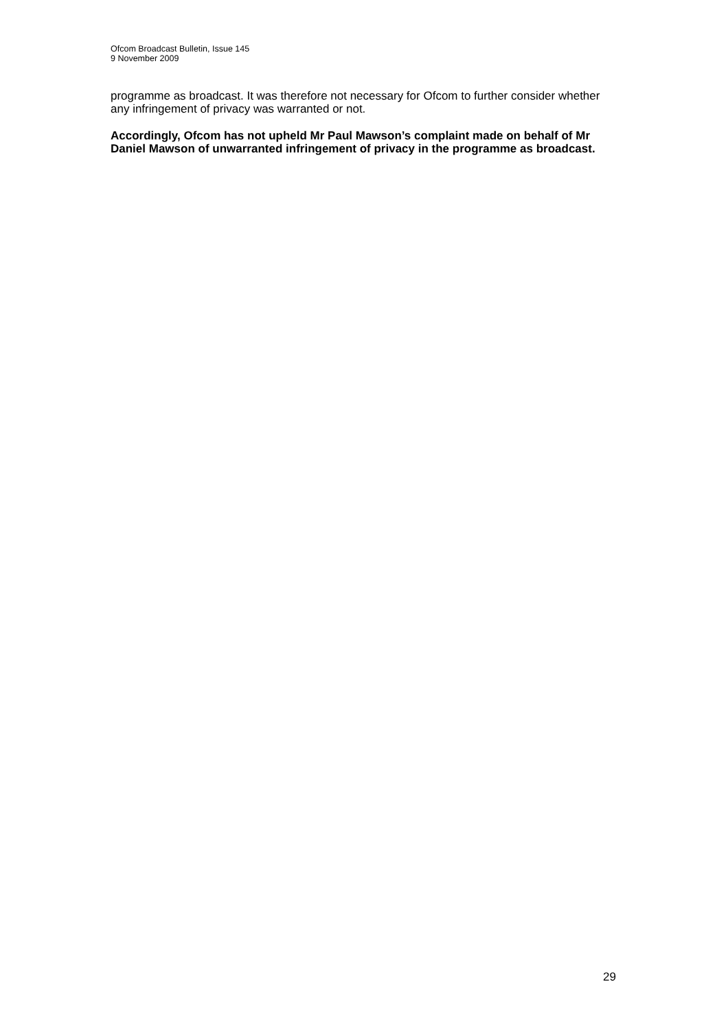Ofcom Broadcast Bulletin, Issue 145
9 November 2009
programme as broadcast. It was therefore not necessary for Ofcom to further consider whether any infringement of privacy was warranted or not.
Accordingly, Ofcom has not upheld Mr Paul Mawson’s complaint made on behalf of Mr Daniel Mawson of unwarranted infringement of privacy in the programme as broadcast.
29